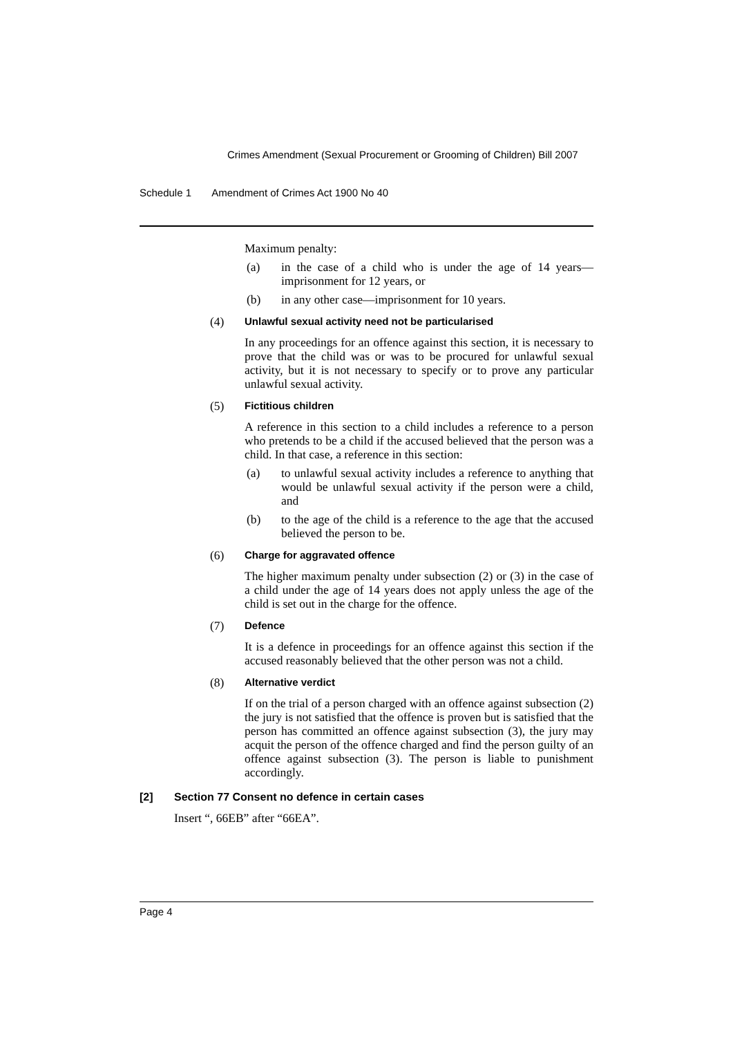Crimes Amendment (Sexual Procurement or Grooming of Children) Bill 2007
Schedule 1 Amendment of Crimes Act 1900 No 40
Maximum penalty:
(a) in the case of a child who is under the age of 14 years—imprisonment for 12 years, or
(b) in any other case—imprisonment for 10 years.
(4) Unlawful sexual activity need not be particularised
In any proceedings for an offence against this section, it is necessary to prove that the child was or was to be procured for unlawful sexual activity, but it is not necessary to specify or to prove any particular unlawful sexual activity.
(5) Fictitious children
A reference in this section to a child includes a reference to a person who pretends to be a child if the accused believed that the person was a child. In that case, a reference in this section:
(a) to unlawful sexual activity includes a reference to anything that would be unlawful sexual activity if the person were a child, and
(b) to the age of the child is a reference to the age that the accused believed the person to be.
(6) Charge for aggravated offence
The higher maximum penalty under subsection (2) or (3) in the case of a child under the age of 14 years does not apply unless the age of the child is set out in the charge for the offence.
(7) Defence
It is a defence in proceedings for an offence against this section if the accused reasonably believed that the other person was not a child.
(8) Alternative verdict
If on the trial of a person charged with an offence against subsection (2) the jury is not satisfied that the offence is proven but is satisfied that the person has committed an offence against subsection (3), the jury may acquit the person of the offence charged and find the person guilty of an offence against subsection (3). The person is liable to punishment accordingly.
[2] Section 77 Consent no defence in certain cases
Insert “, 66EB” after “66EA”.
Page 4